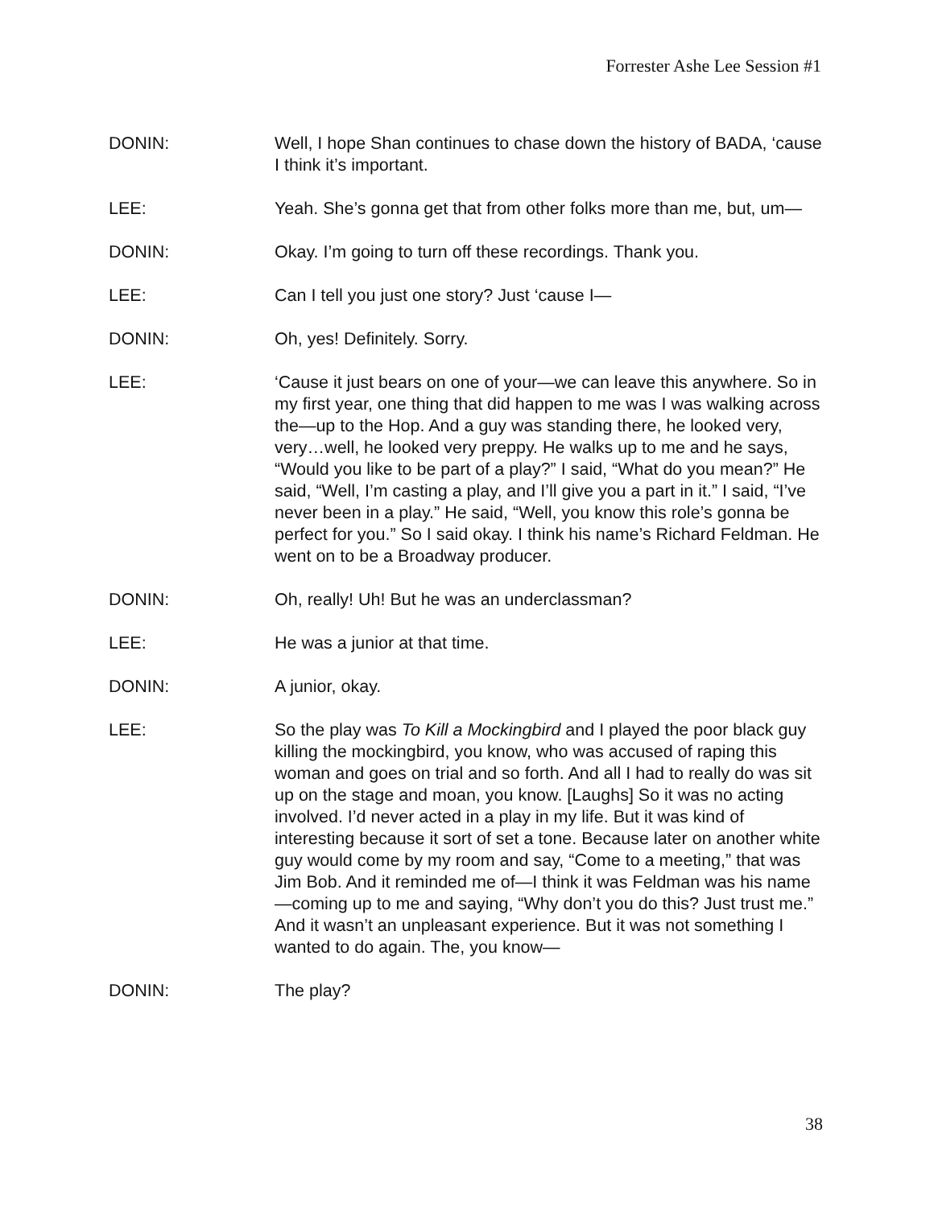Forrester Ashe Lee Session #1
DONIN: Well, I hope Shan continues to chase down the history of BADA, ‘cause I think it’s important.
LEE: Yeah. She’s gonna get that from other folks more than me, but, um—
DONIN: Okay. I’m going to turn off these recordings. Thank you.
LEE: Can I tell you just one story? Just ‘cause I—
DONIN: Oh, yes! Definitely. Sorry.
LEE: ‘Cause it just bears on one of your—we can leave this anywhere. So in my first year, one thing that did happen to me was I was walking across the—up to the Hop. And a guy was standing there, he looked very, very…well, he looked very preppy. He walks up to me and he says, “Would you like to be part of a play?” I said, “What do you mean?” He said, “Well, I’m casting a play, and I’ll give you a part in it.” I said, “I’ve never been in a play.” He said, “Well, you know this role’s gonna be perfect for you.” So I said okay. I think his name’s Richard Feldman. He went on to be a Broadway producer.
DONIN: Oh, really! Uh! But he was an underclassman?
LEE: He was a junior at that time.
DONIN: A junior, okay.
LEE: So the play was To Kill a Mockingbird and I played the poor black guy killing the mockingbird, you know, who was accused of raping this woman and goes on trial and so forth. And all I had to really do was sit up on the stage and moan, you know. [Laughs] So it was no acting involved. I’d never acted in a play in my life. But it was kind of interesting because it sort of set a tone. Because later on another white guy would come by my room and say, “Come to a meeting,” that was Jim Bob. And it reminded me of—I think it was Feldman was his name—coming up to me and saying, “Why don’t you do this? Just trust me.” And it wasn’t an unpleasant experience. But it was not something I wanted to do again. The, you know—
DONIN: The play?
38